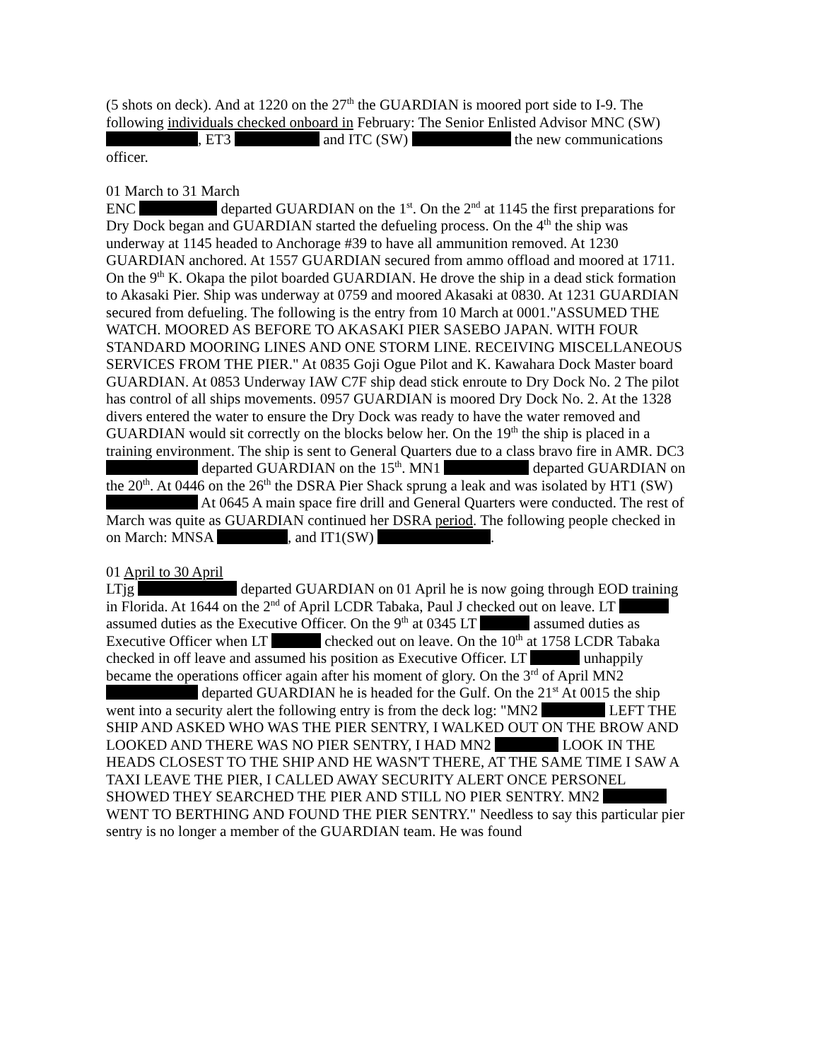(5 shots on deck). And at 1220 on the 27<sup>th</sup> the GUARDIAN is moored port side to I-9. The following individuals checked onboard in February: The Senior Enlisted Advisor MNC (SW) , ET3 and ITC (SW) the new communications officer.
01 March to 31 March
ENC departed GUARDIAN on the 1<sup>st</sup>. On the 2<sup>nd</sup> at 1145 the first preparations for Dry Dock began and GUARDIAN started the defueling process. On the 4<sup>th</sup> the ship was underway at 1145 headed to Anchorage #39 to have all ammunition removed. At 1230 GUARDIAN anchored. At 1557 GUARDIAN secured from ammo offload and moored at 1711. On the 9<sup>th</sup> K. Okapa the pilot boarded GUARDIAN. He drove the ship in a dead stick formation to Akasaki Pier. Ship was underway at 0759 and moored Akasaki at 0830. At 1231 GUARDIAN secured from defueling. The following is the entry from 10 March at 0001."ASSUMED THE WATCH. MOORED AS BEFORE TO AKASAKI PIER SASEBO JAPAN. WITH FOUR STANDARD MOORING LINES AND ONE STORM LINE. RECEIVING MISCELLANEOUS SERVICES FROM THE PIER." At 0835 Goji Ogue Pilot and K. Kawahara Dock Master board GUARDIAN. At 0853 Underway IAW C7F ship dead stick enroute to Dry Dock No. 2 The pilot has control of all ships movements. 0957 GUARDIAN is moored Dry Dock No. 2. At the 1328 divers entered the water to ensure the Dry Dock was ready to have the water removed and GUARDIAN would sit correctly on the blocks below her. On the 19<sup>th</sup> the ship is placed in a training environment. The ship is sent to General Quarters due to a class bravo fire in AMR. DC3 departed GUARDIAN on the 15<sup>th</sup>. MN1 departed GUARDIAN on the 20<sup>th</sup>. At 0446 on the 26<sup>th</sup> the DSRA Pier Shack sprung a leak and was isolated by HT1 (SW) At 0645 A main space fire drill and General Quarters were conducted. The rest of March was quite as GUARDIAN continued her DSRA period. The following people checked in on March: MNSA , and IT1(SW) .
01 April to 30 April
LTjg departed GUARDIAN on 01 April he is now going through EOD training in Florida. At 1644 on the 2<sup>nd</sup> of April LCDR Tabaka, Paul J checked out on leave. LT assumed duties as the Executive Officer. On the 9<sup>th</sup> at 0345 LT assumed duties as Executive Officer when LT checked out on leave. On the 10<sup>th</sup> at 1758 LCDR Tabaka checked in off leave and assumed his position as Executive Officer. LT unhappily became the operations officer again after his moment of glory. On the 3<sup>rd</sup> of April MN2 departed GUARDIAN he is headed for the Gulf. On the 21<sup>st</sup> At 0015 the ship went into a security alert the following entry is from the deck log: "MN2 LEFT THE SHIP AND ASKED WHO WAS THE PIER SENTRY, I WALKED OUT ON THE BROW AND LOOKED AND THERE WAS NO PIER SENTRY, I HAD MN2 LOOK IN THE HEADS CLOSEST TO THE SHIP AND HE WASN'T THERE, AT THE SAME TIME I SAW A TAXI LEAVE THE PIER, I CALLED AWAY SECURITY ALERT ONCE PERSONEL SHOWED THEY SEARCHED THE PIER AND STILL NO PIER SENTRY. MN2 WENT TO BERTHING AND FOUND THE PIER SENTRY." Needless to say this particular pier sentry is no longer a member of the GUARDIAN team. He was found